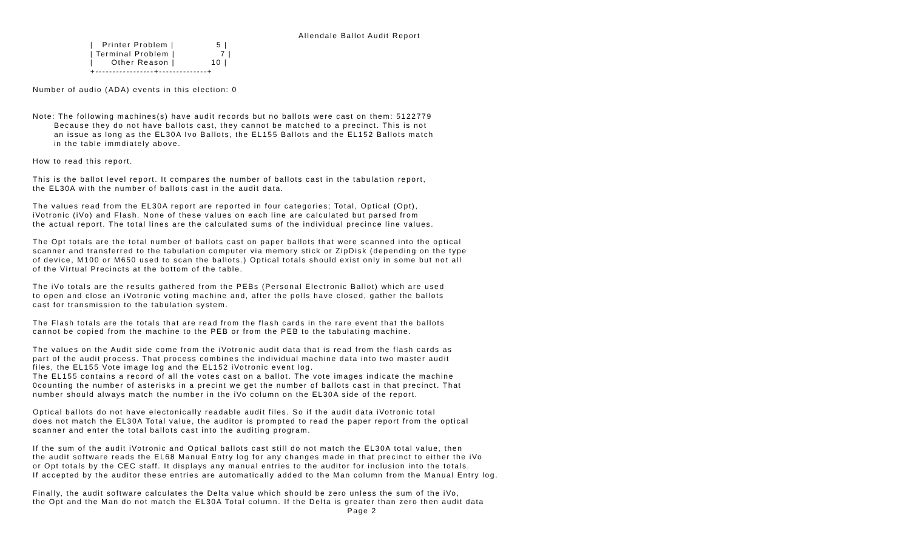Allendale Ballot Audit Report
                   |   Printer Problem |              5 |
                   | Terminal Problem |               7 |
                   |      Other Reason |            10 |
                   +-----------------+--------------+

Number of audio (ADA) events in this election: 0


Note: The following machines(s) have audit records but no ballots were cast on them: 5122779
       Because they do not have ballots cast, they cannot be matched to a precinct. This is not
       an issue as long as the EL30A Ivo Ballots, the EL155 Ballots and the EL152 Ballots match
       in the table immdiately above.

How to read this report.

This is the ballot level report. It compares the number of ballots cast in the tabulation report,
the EL30A with the number of ballots cast in the audit data.

The values read from the EL30A report are reported in four categories; Total, Optical (Opt),
iVotronic (iVo) and Flash. None of these values on each line are calculated but parsed from
the actual report. The total lines are the calculated sums of the individual precince line values.

The Opt totals are the total number of ballots cast on paper ballots that were scanned into the optical
scanner and transferred to the tabulation computer via memory stick or ZipDisk (depending on the type
of device, M100 or M650 used to scan the ballots.) Optical totals should exist only in some but not all
of the Virtual Precincts at the bottom of the table.

The iVo totals are the results gathered from the PEBs (Personal Electronic Ballot) which are used
to open and close an iVotronic voting machine and, after the polls have closed, gather the ballots
cast for transmission to the tabulation system.

The Flash totals are the totals that are read from the flash cards in the rare event that the ballots
cannot be copied from the machine to the PEB or from the PEB to the tabulating machine.

The values on the Audit side come from the iVotronic audit data that is read from the flash cards as
part of the audit process. That process combines the individual machine data into two master audit
files, the EL155 Vote image log and the EL152 iVotronic event log.
The EL155 contains a record of all the votes cast on a ballot. The vote images indicate the machine
0counting the number of asterisks in a precint we get the number of ballots cast in that precinct. That
number should always match the number in the iVo column on the EL30A side of the report.

Optical ballots do not have electonically readable audit files. So if the audit data iVotronic total
does not match the EL30A Total value, the auditor is prompted to read the paper report from the optical
scanner and enter the total ballots cast into the auditing program.

If the sum of the audit iVotronic and Optical ballots cast still do not match the EL30A total value, then
the audit software reads the EL68 Manual Entry log for any changes made in that precinct to either the iVo
or Opt totals by the CEC staff. It displays any manual entries to the auditor for inclusion into the totals.
If accepted by the auditor these entries are automatically added to the Man column from the Manual Entry log.

Finally, the audit software calculates the Delta value which should be zero unless the sum of the iVo,
the Opt and the Man do not match the EL30A Total column. If the Delta is greater than zero then audit data
                                                                                                        Page 2